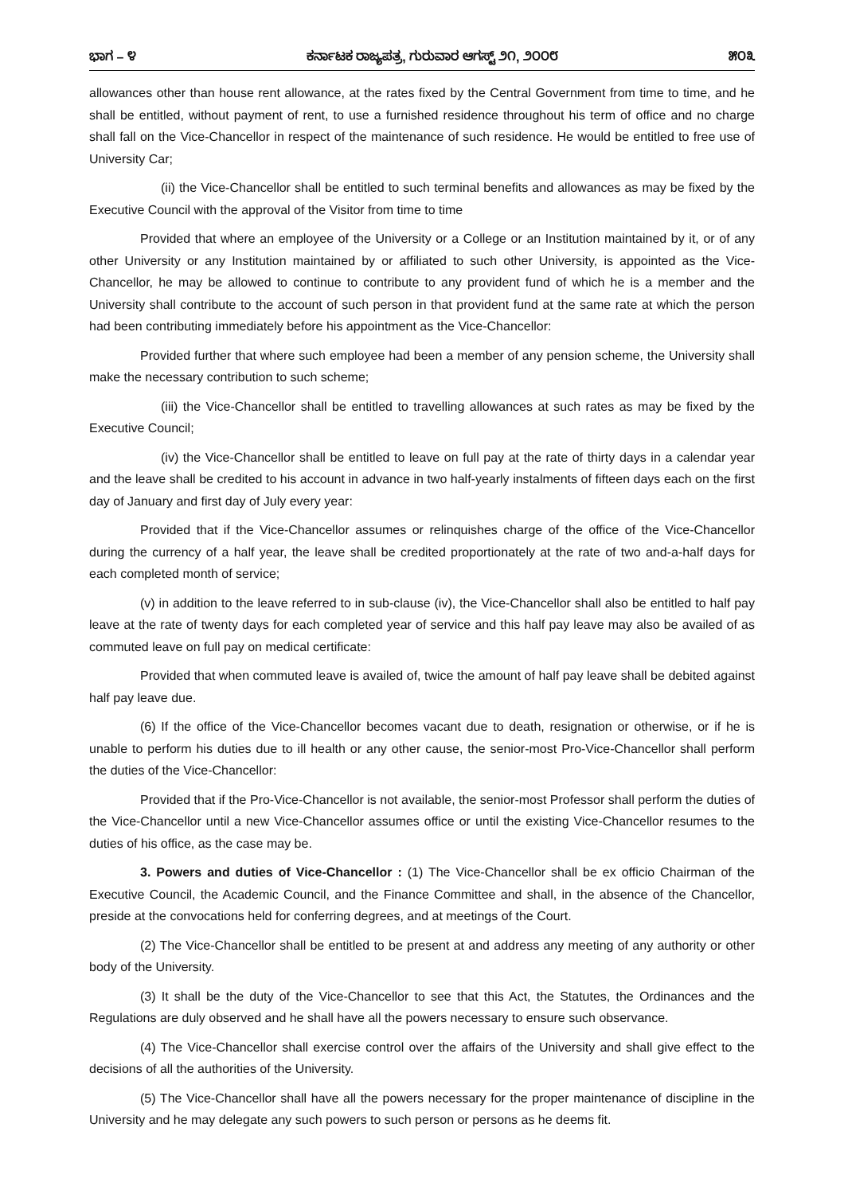ಭಾಗ – ೪ ಕರ್ನಾಟಕ ರಾಜ್ಯಪತ್ರ, ಗುರುವಾರ ಆಗಸ್ಟ್ ೨೧, ೨೦೦೮ ೫೦೩
allowances other than house rent allowance, at the rates fixed by the Central Government from time to time, and he shall be entitled, without payment of rent, to use a furnished residence throughout his term of office and no charge shall fall on the Vice-Chancellor in respect of the maintenance of such residence. He would be entitled to free use of University Car;
(ii) the Vice-Chancellor shall be entitled to such terminal benefits and allowances as may be fixed by the Executive Council with the approval of the Visitor from time to time
Provided that where an employee of the University or a College or an Institution maintained by it, or of any other University or any Institution maintained by or affiliated to such other University, is appointed as the Vice-Chancellor, he may be allowed to continue to contribute to any provident fund of which he is a member and the University shall contribute to the account of such person in that provident fund at the same rate at which the person had been contributing immediately before his appointment as the Vice-Chancellor:
Provided further that where such employee had been a member of any pension scheme, the University shall make the necessary contribution to such scheme;
(iii) the Vice-Chancellor shall be entitled to travelling allowances at such rates as may be fixed by the Executive Council;
(iv) the Vice-Chancellor shall be entitled to leave on full pay at the rate of thirty days in a calendar year and the leave shall be credited to his account in advance in two half-yearly instalments of fifteen days each on the first day of January and first day of July every year:
Provided that if the Vice-Chancellor assumes or relinquishes charge of the office of the Vice-Chancellor during the currency of a half year, the leave shall be credited proportionately at the rate of two and-a-half days for each completed month of service;
(v) in addition to the leave referred to in sub-clause (iv), the Vice-Chancellor shall also be entitled to half pay leave at the rate of twenty days for each completed year of service and this half pay leave may also be availed of as commuted leave on full pay on medical certificate:
Provided that when commuted leave is availed of, twice the amount of half pay leave shall be debited against half pay leave due.
(6) If the office of the Vice-Chancellor becomes vacant due to death, resignation or otherwise, or if he is unable to perform his duties due to ill health or any other cause, the senior-most Pro-Vice-Chancellor shall perform the duties of the Vice-Chancellor:
Provided that if the Pro-Vice-Chancellor is not available, the senior-most Professor shall perform the duties of the Vice-Chancellor until a new Vice-Chancellor assumes office or until the existing Vice-Chancellor resumes to the duties of his office, as the case may be.
3. Powers and duties of Vice-Chancellor : (1) The Vice-Chancellor shall be ex officio Chairman of the Executive Council, the Academic Council, and the Finance Committee and shall, in the absence of the Chancellor, preside at the convocations held for conferring degrees, and at meetings of the Court.
(2) The Vice-Chancellor shall be entitled to be present at and address any meeting of any authority or other body of the University.
(3) It shall be the duty of the Vice-Chancellor to see that this Act, the Statutes, the Ordinances and the Regulations are duly observed and he shall have all the powers necessary to ensure such observance.
(4) The Vice-Chancellor shall exercise control over the affairs of the University and shall give effect to the decisions of all the authorities of the University.
(5) The Vice-Chancellor shall have all the powers necessary for the proper maintenance of discipline in the University and he may delegate any such powers to such person or persons as he deems fit.